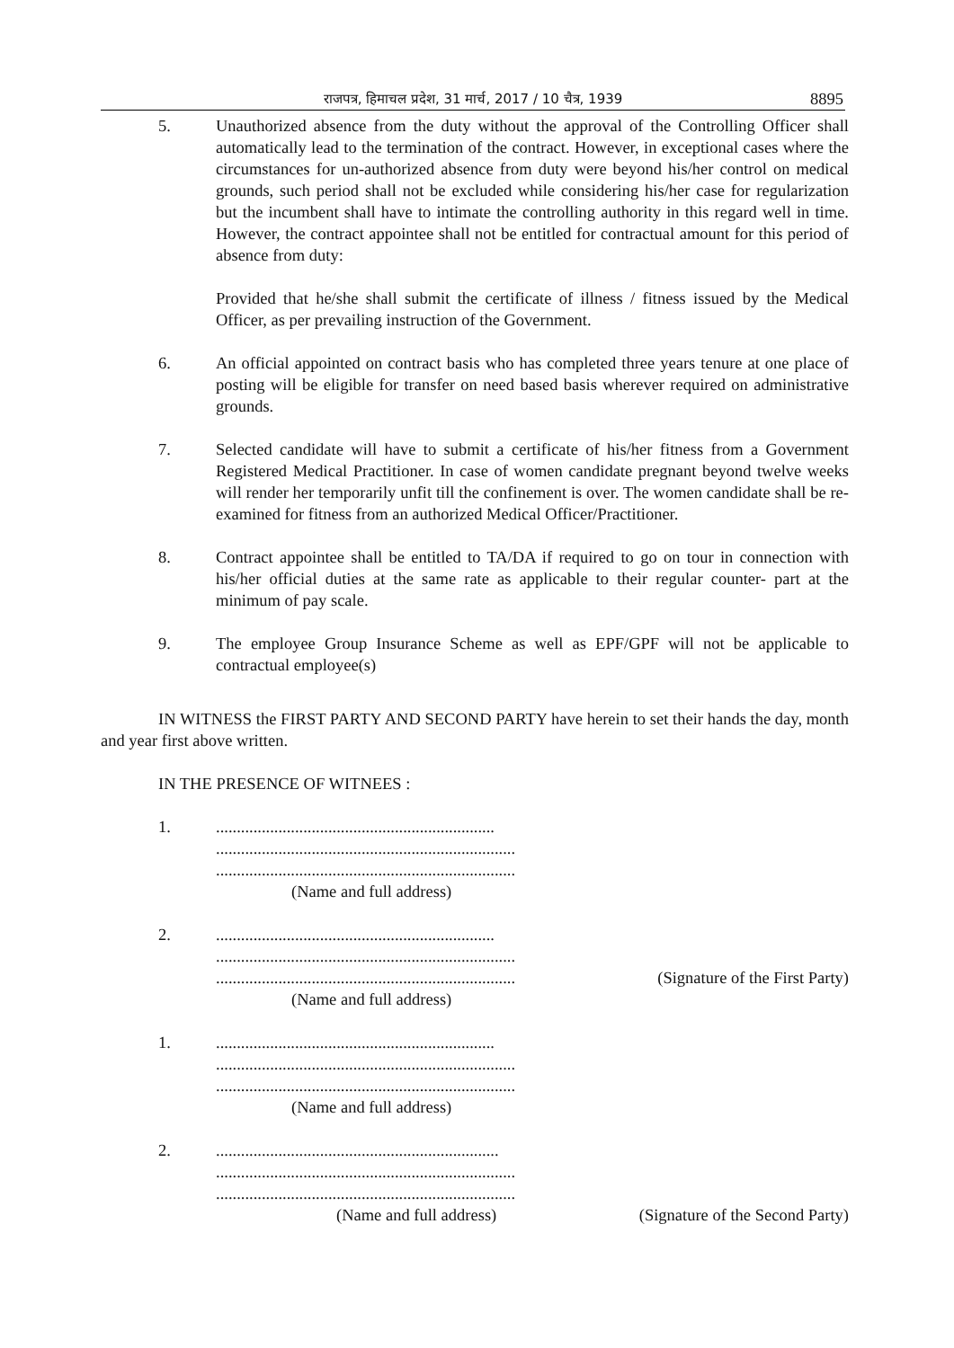राजपत्र, हिमाचल प्रदेश, 31 मार्च, 2017 / 10 चैत्र, 1939
8895
5. Unauthorized absence from the duty without the approval of the Controlling Officer shall automatically lead to the termination of the contract. However, in exceptional cases where the circumstances for un-authorized absence from duty were beyond his/her control on medical grounds, such period shall not be excluded while considering his/her case for regularization but the incumbent shall have to intimate the controlling authority in this regard well in time. However, the contract appointee shall not be entitled for contractual amount for this period of absence from duty:
Provided that he/she shall submit the certificate of illness / fitness issued by the Medical Officer, as per prevailing instruction of the Government.
6. An official appointed on contract basis who has completed three years tenure at one place of posting will be eligible for transfer on need based basis wherever required on administrative grounds.
7. Selected candidate will have to submit a certificate of his/her fitness from a Government Registered Medical Practitioner. In case of women candidate pregnant beyond twelve weeks will render her temporarily unfit till the confinement is over. The women candidate shall be re-examined for fitness from an authorized Medical Officer/Practitioner.
8. Contract appointee shall be entitled to TA/DA if required to go on tour in connection with his/her official duties at the same rate as applicable to their regular counter- part at the minimum of pay scale.
9. The employee Group Insurance Scheme as well as EPF/GPF will not be applicable to contractual employee(s)
IN WITNESS the FIRST PARTY AND SECOND PARTY have herein to set their hands the day, month and year first above written.
IN THE PRESENCE OF WITNEES :
1. ...................................................................
........................................................................
........................................................................
(Name and full address)
2. ...................................................................
........................................................................
........................................................................ (Signature of the First Party)
(Name and full address)
1. ...................................................................
........................................................................
........................................................................
(Name and full address)
2. ....................................................................
........................................................................
........................................................................
(Name and full address) (Signature of the Second Party)